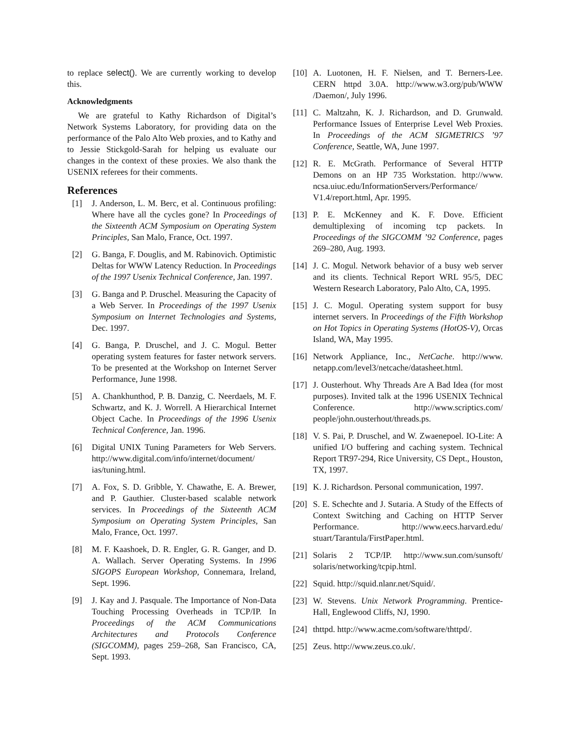to replace select(). We are currently working to develop this.
Acknowledgments
We are grateful to Kathy Richardson of Digital’s Network Systems Laboratory, for providing data on the performance of the Palo Alto Web proxies, and to Kathy and to Jessie Stickgold-Sarah for helping us evaluate our changes in the context of these proxies. We also thank the USENIX referees for their comments.
References
[1] J. Anderson, L. M. Berc, et al. Continuous profiling: Where have all the cycles gone? In Proceedings of the Sixteenth ACM Symposium on Operating System Principles, San Malo, France, Oct. 1997.
[2] G. Banga, F. Douglis, and M. Rabinovich. Optimistic Deltas for WWW Latency Reduction. In Proceedings of the 1997 Usenix Technical Conference, Jan. 1997.
[3] G. Banga and P. Druschel. Measuring the Capacity of a Web Server. In Proceedings of the 1997 Usenix Symposium on Internet Technologies and Systems, Dec. 1997.
[4] G. Banga, P. Druschel, and J. C. Mogul. Better operating system features for faster network servers. To be presented at the Workshop on Internet Server Performance, June 1998.
[5] A. Chankhunthod, P. B. Danzig, C. Neerdaels, M. F. Schwartz, and K. J. Worrell. A Hierarchical Internet Object Cache. In Proceedings of the 1996 Usenix Technical Conference, Jan. 1996.
[6] Digital UNIX Tuning Parameters for Web Servers. http://www.digital.com/info/internet/document/ ias/tuning.html.
[7] A. Fox, S. D. Gribble, Y. Chawathe, E. A. Brewer, and P. Gauthier. Cluster-based scalable network services. In Proceedings of the Sixteenth ACM Symposium on Operating System Principles, San Malo, France, Oct. 1997.
[8] M. F. Kaashoek, D. R. Engler, G. R. Ganger, and D. A. Wallach. Server Operating Systems. In 1996 SIGOPS European Workshop, Connemara, Ireland, Sept. 1996.
[9] J. Kay and J. Pasquale. The Importance of Non-Data Touching Processing Overheads in TCP/IP. In Proceedings of the ACM Communications Architectures and Protocols Conference (SIGCOMM), pages 259–268, San Francisco, CA, Sept. 1993.
[10] A. Luotonen, H. F. Nielsen, and T. Berners-Lee. CERN httpd 3.0A. http://www.w3.org/pub/WWW /Daemon/, July 1996.
[11] C. Maltzahn, K. J. Richardson, and D. Grunwald. Performance Issues of Enterprise Level Web Proxies. In Proceedings of the ACM SIGMETRICS ’97 Conference, Seattle, WA, June 1997.
[12] R. E. McGrath. Performance of Several HTTP Demons on an HP 735 Workstation. http://www. ncsa.uiuc.edu/InformationServers/Performance/ V1.4/report.html, Apr. 1995.
[13] P. E. McKenney and K. F. Dove. Efficient demultiplexing of incoming tcp packets. In Proceedings of the SIGCOMM ’92 Conference, pages 269–280, Aug. 1993.
[14] J. C. Mogul. Network behavior of a busy web server and its clients. Technical Report WRL 95/5, DEC Western Research Laboratory, Palo Alto, CA, 1995.
[15] J. C. Mogul. Operating system support for busy internet servers. In Proceedings of the Fifth Workshop on Hot Topics in Operating Systems (HotOS-V), Orcas Island, WA, May 1995.
[16] Network Appliance, Inc., NetCache. http://www. netapp.com/level3/netcache/datasheet.html.
[17] J. Ousterhout. Why Threads Are A Bad Idea (for most purposes). Invited talk at the 1996 USENIX Technical Conference. http://www.scriptics.com/ people/john.ousterhout/threads.ps.
[18] V. S. Pai, P. Druschel, and W. Zwaenepoel. IO-Lite: A unified I/O buffering and caching system. Technical Report TR97-294, Rice University, CS Dept., Houston, TX, 1997.
[19] K. J. Richardson. Personal communication, 1997.
[20] S. E. Schechte and J. Sutaria. A Study of the Effects of Context Switching and Caching on HTTP Server Performance. http://www.eecs.harvard.edu/ stuart/Tarantula/FirstPaper.html.
[21] Solaris 2 TCP/IP. http://www.sun.com/sunsoft/ solaris/networking/tcpip.html.
[22] Squid. http://squid.nlanr.net/Squid/.
[23] W. Stevens. Unix Network Programming. Prentice-Hall, Englewood Cliffs, NJ, 1990.
[24] thttpd. http://www.acme.com/software/thttpd/.
[25] Zeus. http://www.zeus.co.uk/.